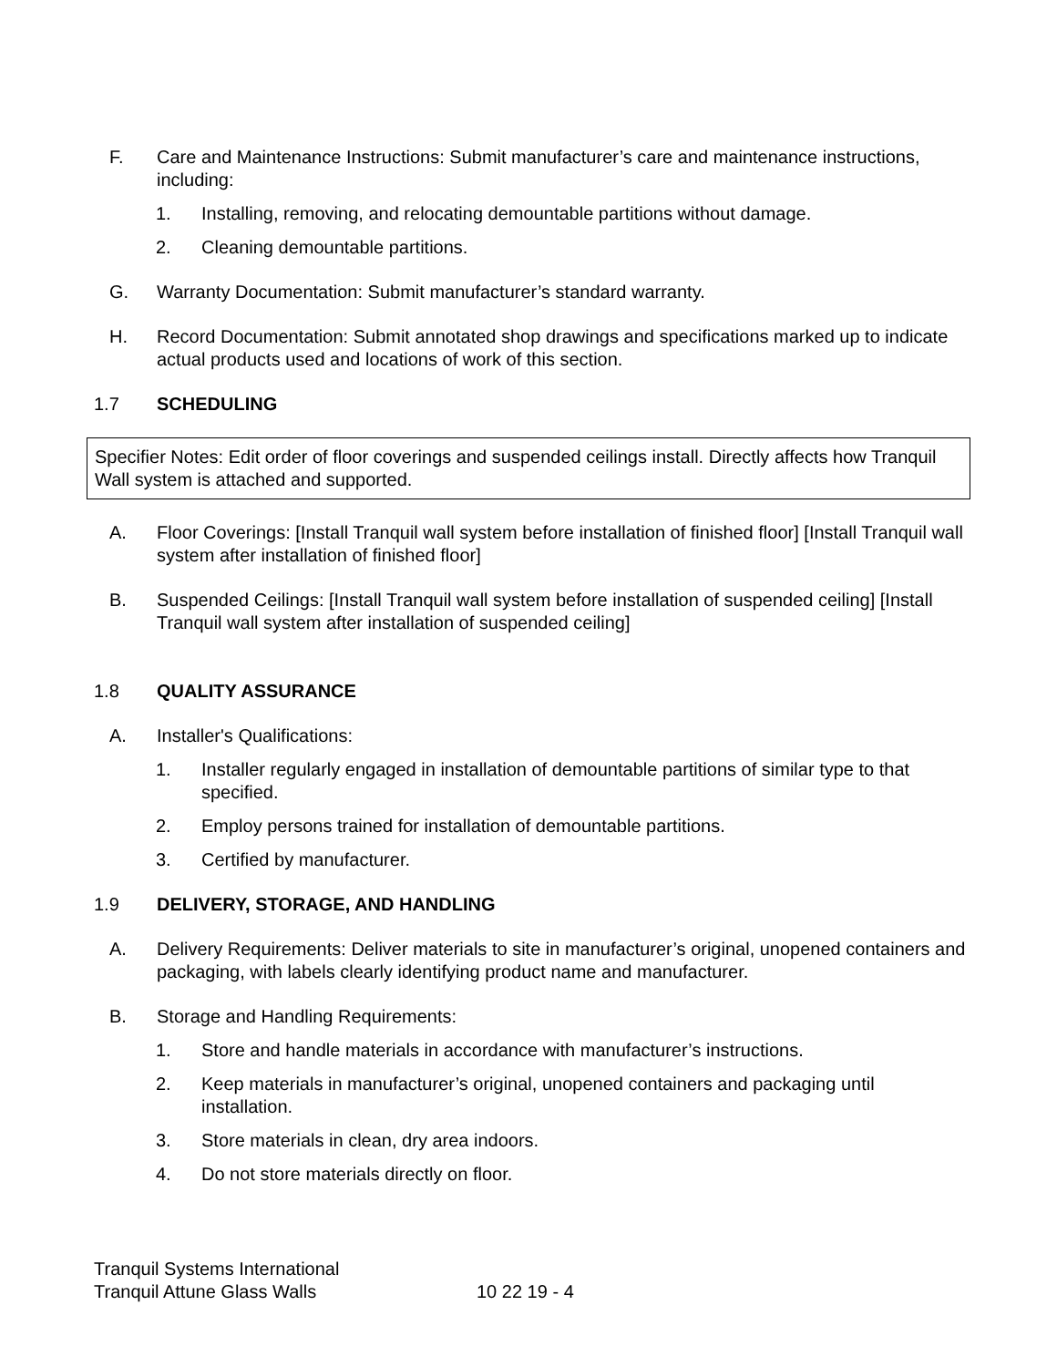F. Care and Maintenance Instructions: Submit manufacturer’s care and maintenance instructions, including:
1. Installing, removing, and relocating demountable partitions without damage.
2. Cleaning demountable partitions.
G. Warranty Documentation: Submit manufacturer’s standard warranty.
H. Record Documentation: Submit annotated shop drawings and specifications marked up to indicate actual products used and locations of work of this section.
1.7 SCHEDULING
Specifier Notes: Edit order of floor coverings and suspended ceilings install. Directly affects how Tranquil Wall system is attached and supported.
A. Floor Coverings: [Install Tranquil wall system before installation of finished floor] [Install Tranquil wall system after installation of finished floor]
B. Suspended Ceilings: [Install Tranquil wall system before installation of suspended ceiling] [Install Tranquil wall system after installation of suspended ceiling]
1.8 QUALITY ASSURANCE
A. Installer's Qualifications:
1. Installer regularly engaged in installation of demountable partitions of similar type to that specified.
2. Employ persons trained for installation of demountable partitions.
3. Certified by manufacturer.
1.9 DELIVERY, STORAGE, AND HANDLING
A. Delivery Requirements: Deliver materials to site in manufacturer’s original, unopened containers and packaging, with labels clearly identifying product name and manufacturer.
B. Storage and Handling Requirements:
1. Store and handle materials in accordance with manufacturer’s instructions.
2. Keep materials in manufacturer’s original, unopened containers and packaging until installation.
3. Store materials in clean, dry area indoors.
4. Do not store materials directly on floor.
Tranquil Systems International
Tranquil Attune Glass Walls 10 22 19 - 4